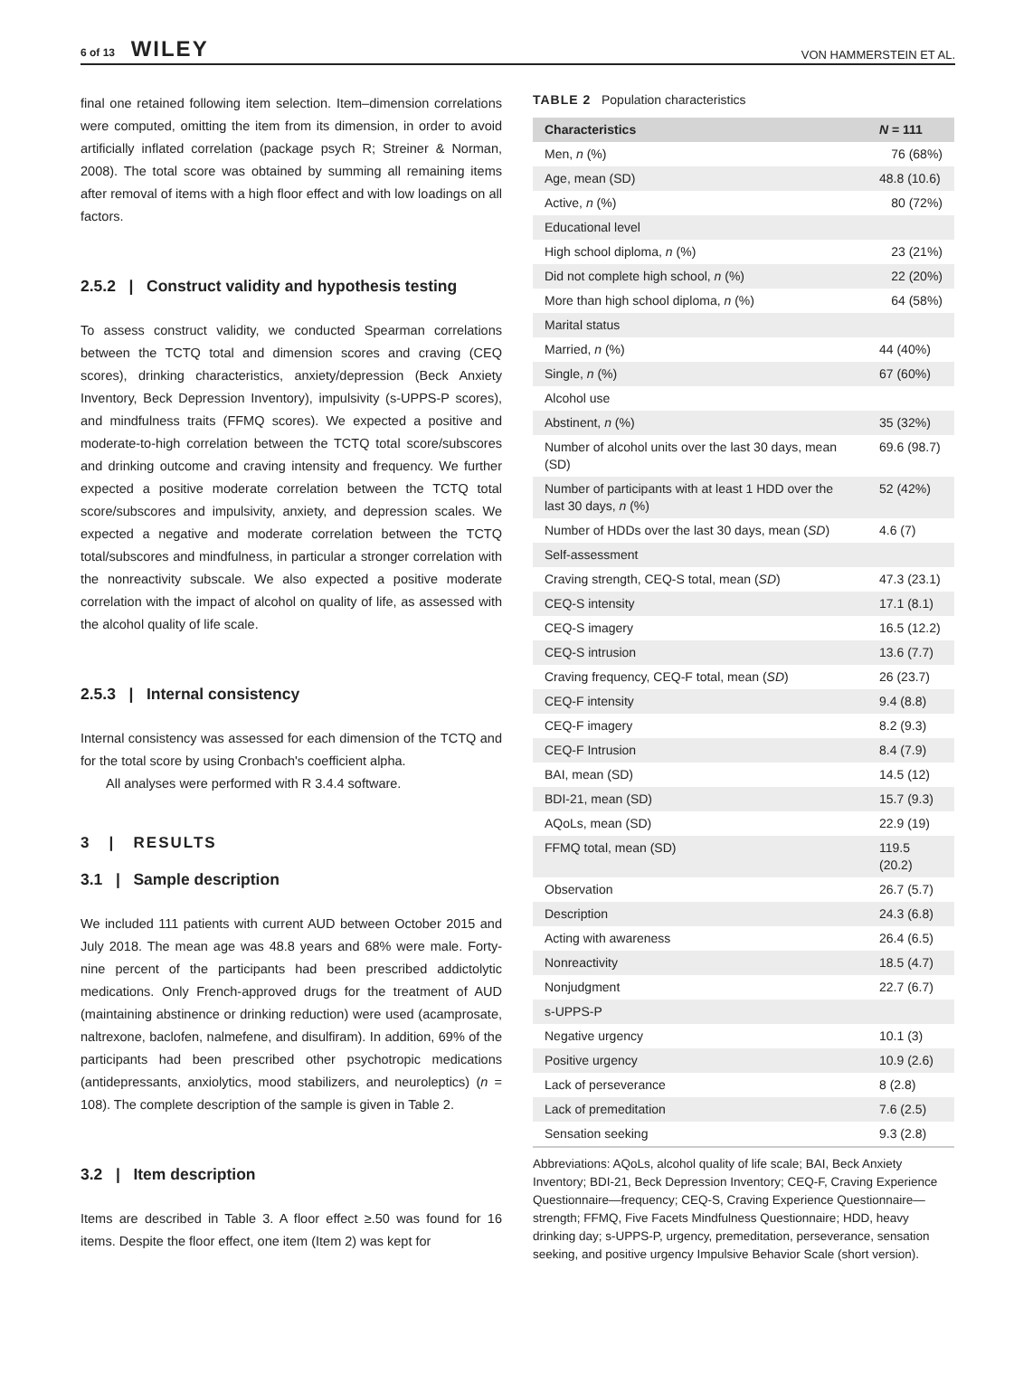6 of 13 WILEY
VON HAMMERSTEIN ET AL.
final one retained following item selection. Item–dimension correlations were computed, omitting the item from its dimension, in order to avoid artificially inflated correlation (package psych R; Streiner & Norman, 2008). The total score was obtained by summing all remaining items after removal of items with a high floor effect and with low loadings on all factors.
2.5.2 | Construct validity and hypothesis testing
To assess construct validity, we conducted Spearman correlations between the TCTQ total and dimension scores and craving (CEQ scores), drinking characteristics, anxiety/depression (Beck Anxiety Inventory, Beck Depression Inventory), impulsivity (s-UPPS-P scores), and mindfulness traits (FFMQ scores). We expected a positive and moderate-to-high correlation between the TCTQ total score/subscores and drinking outcome and craving intensity and frequency. We further expected a positive moderate correlation between the TCTQ total score/subscores and impulsivity, anxiety, and depression scales. We expected a negative and moderate correlation between the TCTQ total/subscores and mindfulness, in particular a stronger correlation with the nonreactivity subscale. We also expected a positive moderate correlation with the impact of alcohol on quality of life, as assessed with the alcohol quality of life scale.
2.5.3 | Internal consistency
Internal consistency was assessed for each dimension of the TCTQ and for the total score by using Cronbach's coefficient alpha.
All analyses were performed with R 3.4.4 software.
3 | RESULTS
3.1 | Sample description
We included 111 patients with current AUD between October 2015 and July 2018. The mean age was 48.8 years and 68% were male. Forty-nine percent of the participants had been prescribed addictolytic medications. Only French-approved drugs for the treatment of AUD (maintaining abstinence or drinking reduction) were used (acamprosate, naltrexone, baclofen, nalmefene, and disulfiram). In addition, 69% of the participants had been prescribed other psychotropic medications (antidepressants, anxiolytics, mood stabilizers, and neuroleptics) (n = 108). The complete description of the sample is given in Table 2.
3.2 | Item description
Items are described in Table 3. A floor effect ≥.50 was found for 16 items. Despite the floor effect, one item (Item 2) was kept for
TABLE 2 Population characteristics
| Characteristics | N = 111 |
| --- | --- |
| Men, n (%) | 76 (68%) |
| Age, mean (SD) | 48.8 (10.6) |
| Active, n (%) | 80 (72%) |
| Educational level | |
| High school diploma, n (%) | 23 (21%) |
| Did not complete high school, n (%) | 22 (20%) |
| More than high school diploma, n (%) | 64 (58%) |
| Marital status | |
| Married, n (%) | 44 (40%) |
| Single, n (%) | 67 (60%) |
| Alcohol use | |
| Abstinent, n (%) | 35 (32%) |
| Number of alcohol units over the last 30 days, mean (SD) | 69.6 (98.7) |
| Number of participants with at least 1 HDD over the last 30 days, n (%) | 52 (42%) |
| Number of HDDs over the last 30 days, mean ( SD ) | 4.6 (7) |
| Self-assessment | |
| Craving strength, CEQ-S total, mean ( SD ) | 47.3 (23.1) |
| CEQ-S intensity | 17.1 (8.1) |
| CEQ-S imagery | 16.5 (12.2) |
| CEQ-S intrusion | 13.6 (7.7) |
| Craving frequency, CEQ-F total, mean ( SD ) | 26 (23.7) |
| CEQ-F intensity | 9.4 (8.8) |
| CEQ-F imagery | 8.2 (9.3) |
| CEQ-F Intrusion | 8.4 (7.9) |
| BAI, mean (SD) | 14.5 (12) |
| BDI-21, mean (SD) | 15.7 (9.3) |
| AQoLs, mean (SD) | 22.9 (19) |
| FFMQ total, mean (SD) | 119.5 (20.2) |
| Observation | 26.7 (5.7) |
| Description | 24.3 (6.8) |
| Acting with awareness | 26.4 (6.5) |
| Nonreactivity | 18.5 (4.7) |
| Nonjudgment | 22.7 (6.7) |
| s-UPPS-P | |
| Negative urgency | 10.1 (3) |
| Positive urgency | 10.9 (2.6) |
| Lack of perseverance | 8 (2.8) |
| Lack of premeditation | 7.6 (2.5) |
| Sensation seeking | 9.3 (2.8) |
Abbreviations: AQoLs, alcohol quality of life scale; BAI, Beck Anxiety Inventory; BDI-21, Beck Depression Inventory; CEQ-F, Craving Experience Questionnaire—frequency; CEQ-S, Craving Experience Questionnaire—strength; FFMQ, Five Facets Mindfulness Questionnaire; HDD, heavy drinking day; s-UPPS-P, urgency, premeditation, perseverance, sensation seeking, and positive urgency Impulsive Behavior Scale (short version).